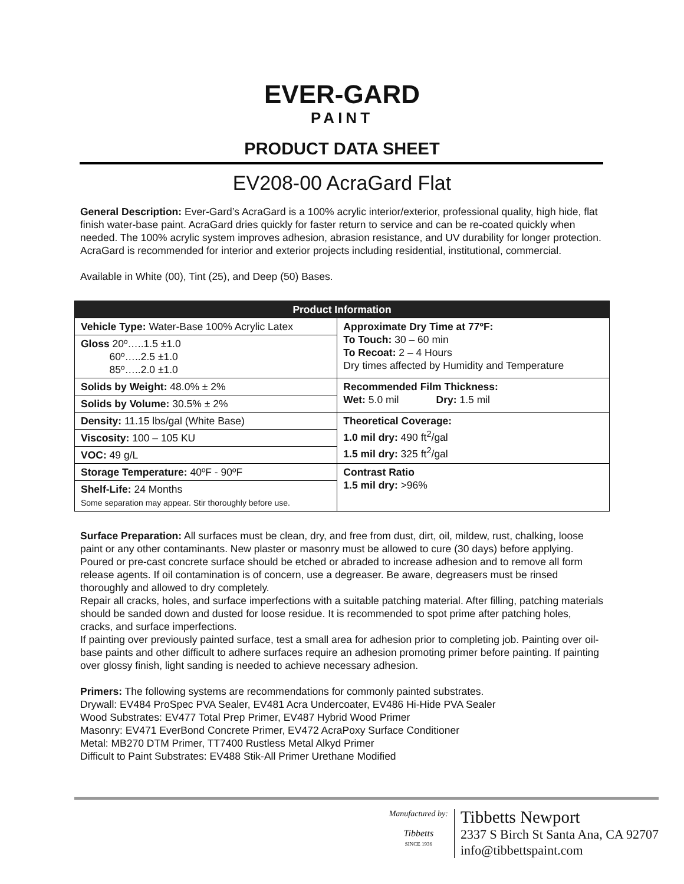EVER-GARD PAINT
PRODUCT DATA SHEET
EV208-00 AcraGard Flat
General Description: Ever-Gard’s AcraGard is a 100% acrylic interior/exterior, professional quality, high hide, flat finish water-base paint. AcraGard dries quickly for faster return to service and can be re-coated quickly when needed. The 100% acrylic system improves adhesion, abrasion resistance, and UV durability for longer protection. AcraGard is recommended for interior and exterior projects including residential, institutional, commercial.
Available in White (00), Tint (25), and Deep (50) Bases.
| Product Information | |
| --- | --- |
| Vehicle Type: Water-Base 100% Acrylic Latex | Approximate Dry Time at 77ºF: To Touch: 30 – 60 min To Recoat: 2 – 4 Hours Dry times affected by Humidity and Temperature |
| Gloss 20º…..1.5 ±1.0 60º…..2.5 ±1.0 85º…..2.0 ±1.0 | |
| Solids by Weight: 48.0% ± 2% | Recommended Film Thickness: Wet: 5.0 mil Dry: 1.5 mil |
| Solids by Volume: 30.5% ± 2% | |
| Density: 11.15 lbs/gal (White Base) | Theoretical Coverage: 1.0 mil dry: 490 ft<sup>2</sup>/gal 1.5 mil dry: 325 ft<sup>2</sup>/gal |
| Viscosity: 100 – 105 KU | |
| VOC: 49 g/L | |
| Storage Temperature: 40ºF - 90ºF | Contrast Ratio 1.5 mil dry: >96% |
| Shelf-Life: 24 Months Some separation may appear. Stir thoroughly before use. | |
Surface Preparation: All surfaces must be clean, dry, and free from dust, dirt, oil, mildew, rust, chalking, loose paint or any other contaminants. New plaster or masonry must be allowed to cure (30 days) before applying. Poured or pre-cast concrete surface should be etched or abraded to increase adhesion and to remove all form release agents. If oil contamination is of concern, use a degreaser. Be aware, degreasers must be rinsed thoroughly and allowed to dry completely.
Repair all cracks, holes, and surface imperfections with a suitable patching material. After filling, patching materials should be sanded down and dusted for loose residue. It is recommended to spot prime after patching holes, cracks, and surface imperfections.
If painting over previously painted surface, test a small area for adhesion prior to completing job. Painting over oil-base paints and other difficult to adhere surfaces require an adhesion promoting primer before painting. If painting over glossy finish, light sanding is needed to achieve necessary adhesion.
Primers: The following systems are recommendations for commonly painted substrates.
Drywall: EV484 ProSpec PVA Sealer, EV481 Acra Undercoater, EV486 Hi-Hide PVA Sealer
Wood Substrates: EV477 Total Prep Primer, EV487 Hybrid Wood Primer
Masonry: EV471 EverBond Concrete Primer, EV472 AcraPoxy Surface Conditioner
Metal: MB270 DTM Primer, TT7400 Rustless Metal Alkyd Primer
Difficult to Paint Substrates: EV488 Stik-All Primer Urethane Modified
Manufactured by:
Tibbetts
SINCE 1936
Tibbetts Newport
2337 S Birch St Santa Ana, CA 92707
info@tibbettspaint.com